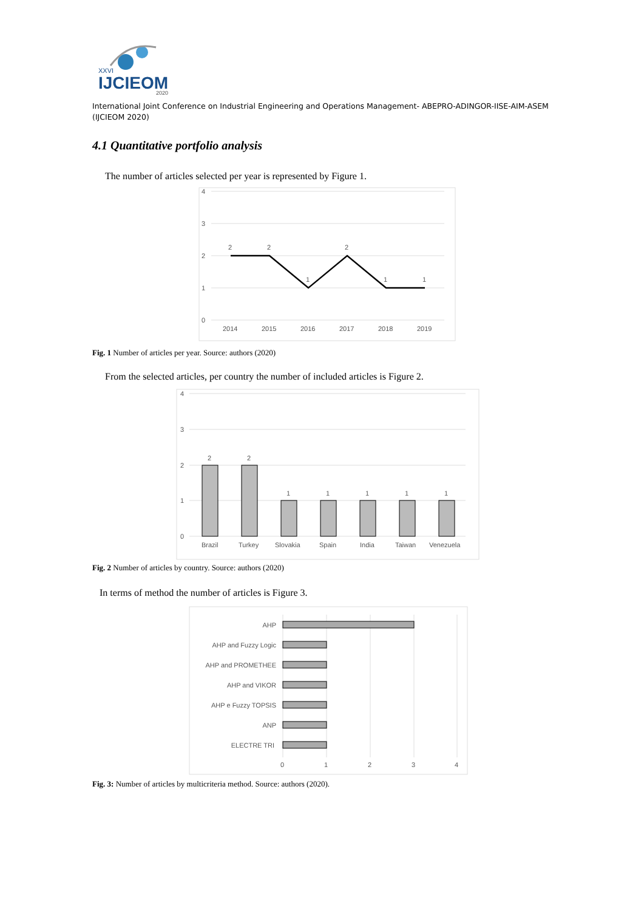XXVI
IJCIEOM
2020
International Joint Conference on Industrial Engineering and Operations Management- ABEPRO-ADINGOR-IISE-AIM-ASEM (IJCIEOM 2020)
4.1 Quantitative portfolio analysis
The number of articles selected per year is represented by Figure 1.
4
3
2
1
0
2
2
1
2
1
1
2014
2015
2016
2017
2018
2019
Fig. 1 Number of articles per year. Source: authors (2020)
From the selected articles, per country the number of included articles is Figure 2.
4
3
2
1
0
2
2
1
1
1
1
1
Brazil
Turkey
Slovakia
Spain
India
Taiwan
Venezuela
Fig. 2 Number of articles by country. Source: authors (2020)
In terms of method the number of articles is Figure 3.
AHP
AHP and Fuzzy Logic
AHP and PROMETHEE
AHP and VIKOR
AHP e Fuzzy TOPSIS
ANP
ELECTRE TRI
0
1
2
3
4
Fig. 3: Number of articles by multicriteria method. Source: authors (2020).